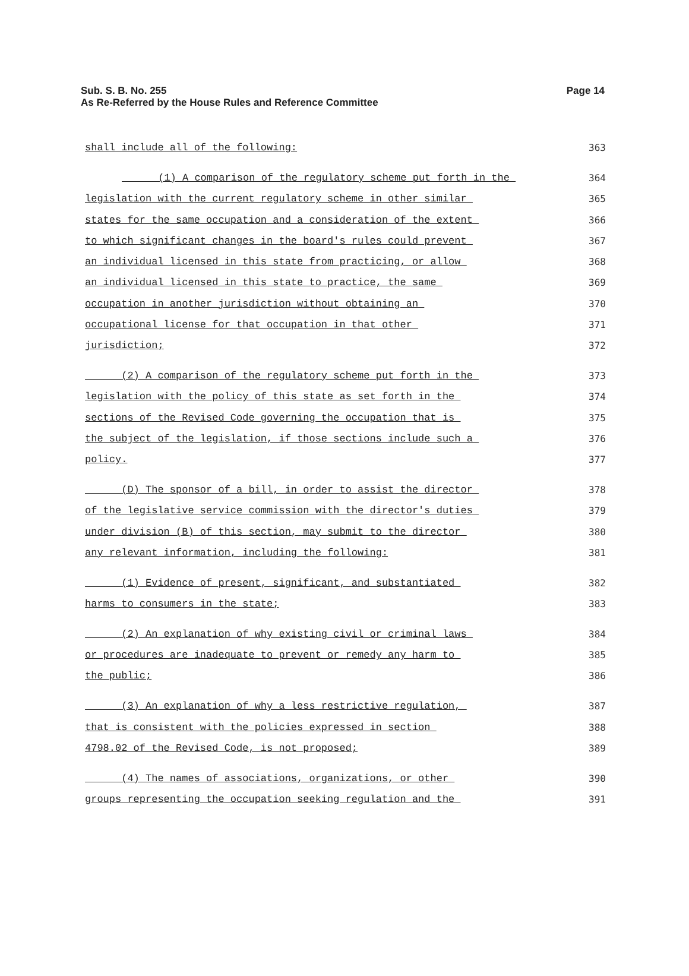Sub. S. B. No. 255
As Re-Referred by the House Rules and Reference Committee
Page 14
shall include all of the following:
363
(1) A comparison of the regulatory scheme put forth in the
364
legislation with the current regulatory scheme in other similar
365
states for the same occupation and a consideration of the extent
366
to which significant changes in the board's rules could prevent
367
an individual licensed in this state from practicing, or allow
368
an individual licensed in this state to practice, the same
369
occupation in another jurisdiction without obtaining an
370
occupational license for that occupation in that other
371
jurisdiction;
372
(2) A comparison of the regulatory scheme put forth in the
373
legislation with the policy of this state as set forth in the
374
sections of the Revised Code governing the occupation that is
375
the subject of the legislation, if those sections include such a
376
policy.
377
(D) The sponsor of a bill, in order to assist the director
378
of the legislative service commission with the director's duties
379
under division (B) of this section, may submit to the director
380
any relevant information, including the following:
381
(1) Evidence of present, significant, and substantiated
382
harms to consumers in the state;
383
(2) An explanation of why existing civil or criminal laws
384
or procedures are inadequate to prevent or remedy any harm to
385
the public;
386
(3) An explanation of why a less restrictive regulation,
387
that is consistent with the policies expressed in section
388
4798.02 of the Revised Code, is not proposed;
389
(4) The names of associations, organizations, or other
390
groups representing the occupation seeking regulation and the
391